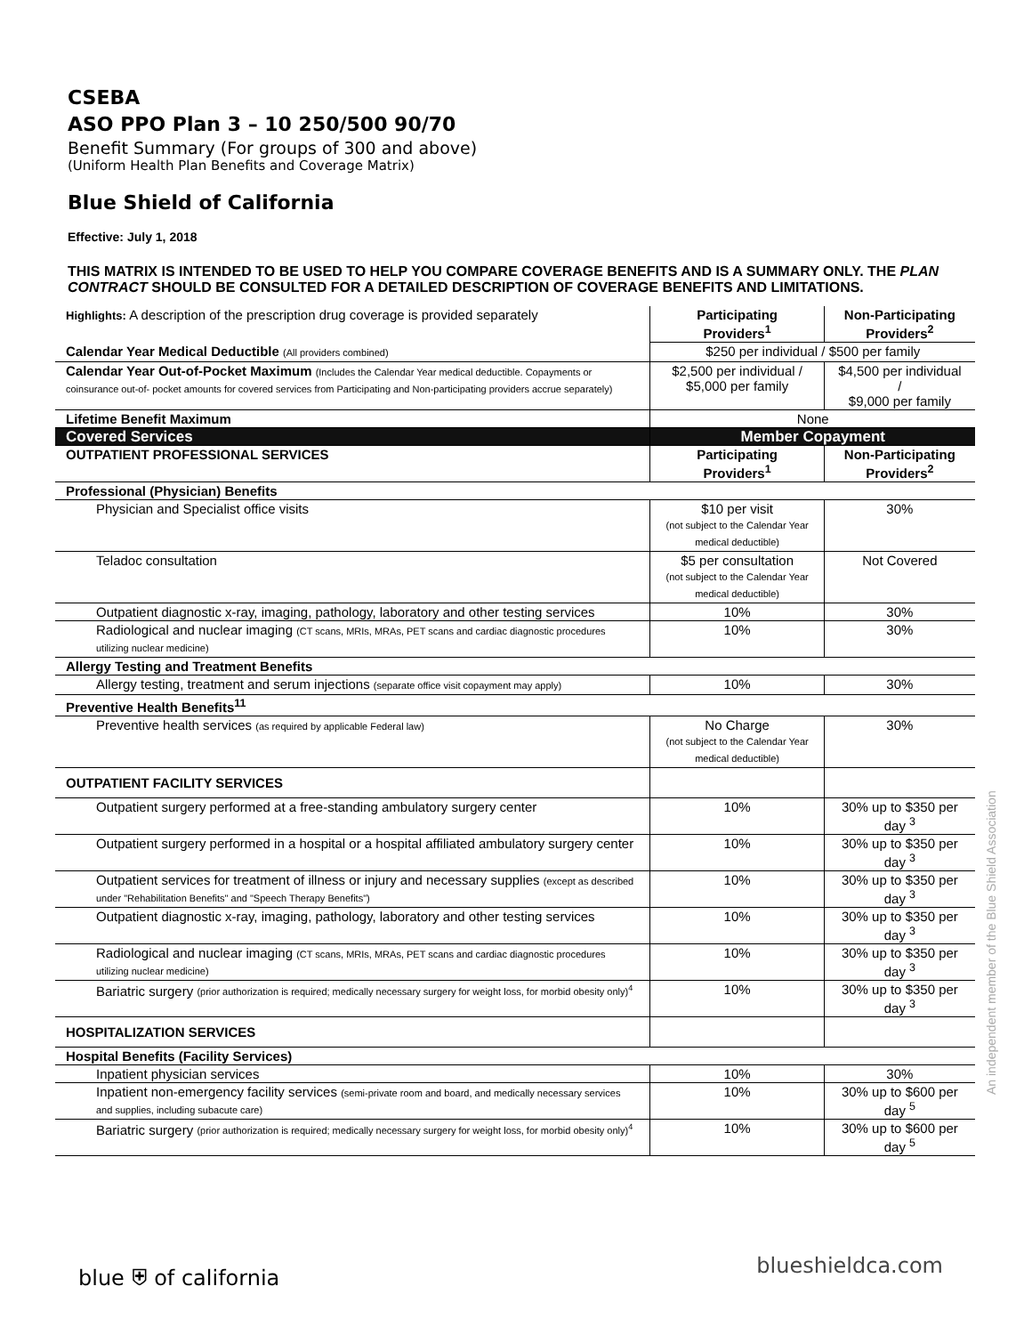CSEBA
ASO PPO Plan 3 – 10 250/500 90/70
Benefit Summary (For groups of 300 and above)
(Uniform Health Plan Benefits and Coverage Matrix)
Blue Shield of California
Effective: July 1, 2018
THIS MATRIX IS INTENDED TO BE USED TO HELP YOU COMPARE COVERAGE BENEFITS AND IS A SUMMARY ONLY. THE PLAN CONTRACT SHOULD BE CONSULTED FOR A DETAILED DESCRIPTION OF COVERAGE BENEFITS AND LIMITATIONS.
| Highlights: A description of the prescription drug coverage is provided separately | Participating Providers<sup>1</sup> | Non-Participating Providers<sup>2</sup> |
| Calendar Year Medical Deductible (All providers combined) | $250 per individual / $500 per family | |
| Calendar Year Out-of-Pocket Maximum (Includes the Calendar Year medical deductible. Copayments or coinsurance out-of- pocket amounts for covered services from Participating and Non-participating providers accrue separately) | $2,500 per individual / $5,000 per family | $4,500 per individual / $9,000 per family |
| Lifetime Benefit Maximum | None | |
| Covered Services | Member Copayment | |
| OUTPATIENT PROFESSIONAL SERVICES | Participating Providers<sup>1</sup> | Non-Participating Providers<sup>2</sup> |
| Professional (Physician) Benefits | | |
| Physician and Specialist office visits | $10 per visit (not subject to the Calendar Year medical deductible) | 30% |
| Teladoc consultation | $5 per consultation (not subject to the Calendar Year medical deductible) | Not Covered |
| Outpatient diagnostic x-ray, imaging, pathology, laboratory and other testing services | 10% | 30% |
| Radiological and nuclear imaging (CT scans, MRIs, MRAs, PET scans and cardiac diagnostic procedures utilizing nuclear medicine) | 10% | 30% |
| Allergy Testing and Treatment Benefits | | |
| Allergy testing, treatment and serum injections (separate office visit copayment may apply) | 10% | 30% |
| Preventive Health Benefits<sup>11</sup> | | |
| Preventive health services (as required by applicable Federal law) | No Charge (not subject to the Calendar Year medical deductible) | 30% |
| OUTPATIENT FACILITY SERVICES | | |
| Outpatient surgery performed at a free-standing ambulatory surgery center | 10% | 30% up to $350 per day <sup>3</sup> |
| Outpatient surgery performed in a hospital or a hospital affiliated ambulatory surgery center | 10% | 30% up to $350 per day <sup>3</sup> |
| Outpatient services for treatment of illness or injury and necessary supplies (except as described under "Rehabilitation Benefits" and "Speech Therapy Benefits") | 10% | 30% up to $350 per day <sup>3</sup> |
| Outpatient diagnostic x-ray, imaging, pathology, laboratory and other testing services | 10% | 30% up to $350 per day <sup>3</sup> |
| Radiological and nuclear imaging (CT scans, MRIs, MRAs, PET scans and cardiac diagnostic procedures utilizing nuclear medicine) | 10% | 30% up to $350 per day <sup>3</sup> |
| Bariatric surgery (prior authorization is required; medically necessary surgery for weight loss, for morbid obesity only)<sup>4</sup> | 10% | 30% up to $350 per day <sup>3</sup> |
| HOSPITALIZATION SERVICES | | |
| Hospital Benefits (Facility Services) | | |
| Inpatient physician services | 10% | 30% |
| Inpatient non-emergency facility services (semi-private room and board, and medically necessary services and supplies, including subacute care) | 10% | 30% up to $600 per day <sup>5</sup> |
| Bariatric surgery (prior authorization is required; medically necessary surgery for weight loss, for morbid obesity only)<sup>4</sup> | 10% | 30% up to $600 per day <sup>5</sup> |
An independent member of the Blue Shield Association
blue ⛨ of california blueshieldca.com